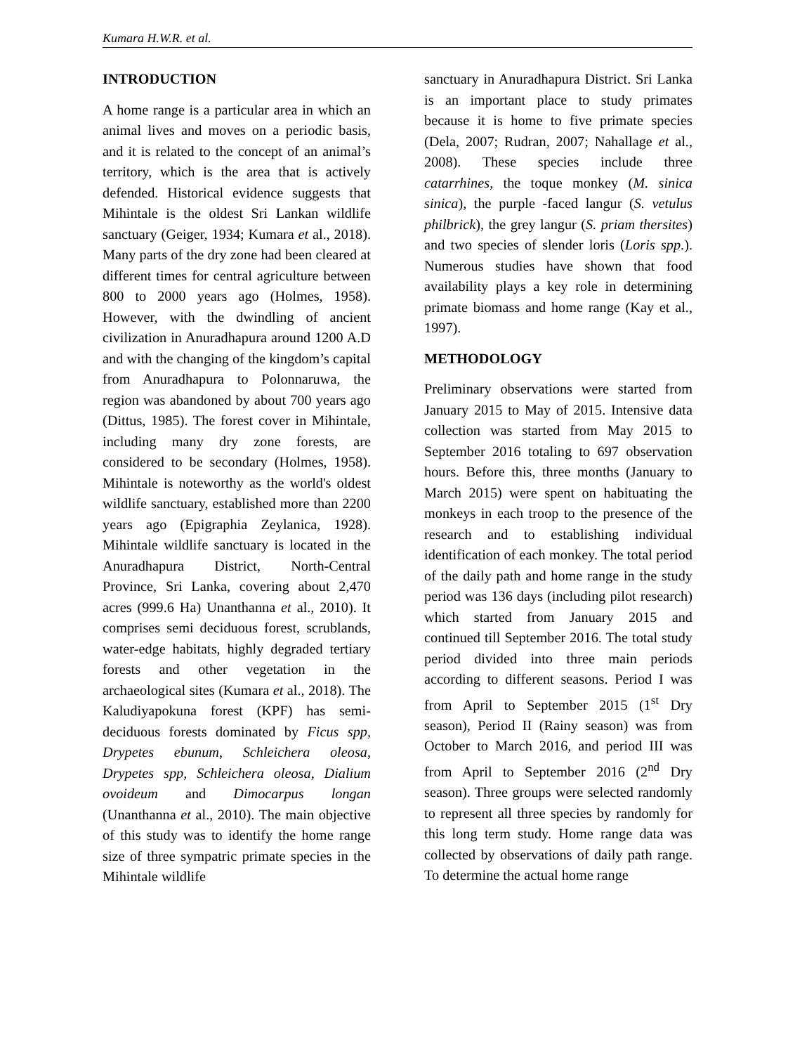Kumara H.W.R. et al.
INTRODUCTION
A home range is a particular area in which an animal lives and moves on a periodic basis, and it is related to the concept of an animal’s territory, which is the area that is actively defended. Historical evidence suggests that Mihintale is the oldest Sri Lankan wildlife sanctuary (Geiger, 1934; Kumara et al., 2018). Many parts of the dry zone had been cleared at different times for central agriculture between 800 to 2000 years ago (Holmes, 1958). However, with the dwindling of ancient civilization in Anuradhapura around 1200 A.D and with the changing of the kingdom’s capital from Anuradhapura to Polonnaruwa, the region was abandoned by about 700 years ago (Dittus, 1985). The forest cover in Mihintale, including many dry zone forests, are considered to be secondary (Holmes, 1958). Mihintale is noteworthy as the world's oldest wildlife sanctuary, established more than 2200 years ago (Epigraphia Zeylanica, 1928). Mihintale wildlife sanctuary is located in the Anuradhapura District, North-Central Province, Sri Lanka, covering about 2,470 acres (999.6 Ha) Unanthanna et al., 2010). It comprises semi deciduous forest, scrublands, water-edge habitats, highly degraded tertiary forests and other vegetation in the archaeological sites (Kumara et al., 2018). The Kaludiyapokuna forest (KPF) has semi-deciduous forests dominated by Ficus spp, Drypetes ebunum, Schleichera oleosa, Drypetes spp, Schleichera oleosa, Dialium ovoideum and Dimocarpus longan (Unanthanna et al., 2010). The main objective of this study was to identify the home range size of three sympatric primate species in the Mihintale wildlife
sanctuary in Anuradhapura District. Sri Lanka is an important place to study primates because it is home to five primate species (Dela, 2007; Rudran, 2007; Nahallage et al., 2008). These species include three catarrhines, the toque monkey (M. sinica sinica), the purple -faced langur (S. vetulus philbrick), the grey langur (S. priam thersites) and two species of slender loris (Loris spp.). Numerous studies have shown that food availability plays a key role in determining primate biomass and home range (Kay et al., 1997).
METHODOLOGY
Preliminary observations were started from January 2015 to May of 2015. Intensive data collection was started from May 2015 to September 2016 totaling to 697 observation hours. Before this, three months (January to March 2015) were spent on habituating the monkeys in each troop to the presence of the research and to establishing individual identification of each monkey. The total period of the daily path and home range in the study period was 136 days (including pilot research) which started from January 2015 and continued till September 2016. The total study period divided into three main periods according to different seasons. Period I was from April to September 2015 (1<sup>st</sup> Dry season), Period II (Rainy season) was from October to March 2016, and period III was from April to September 2016 (2<sup>nd</sup> Dry season). Three groups were selected randomly to represent all three species by randomly for this long term study. Home range data was collected by observations of daily path range. To determine the actual home range